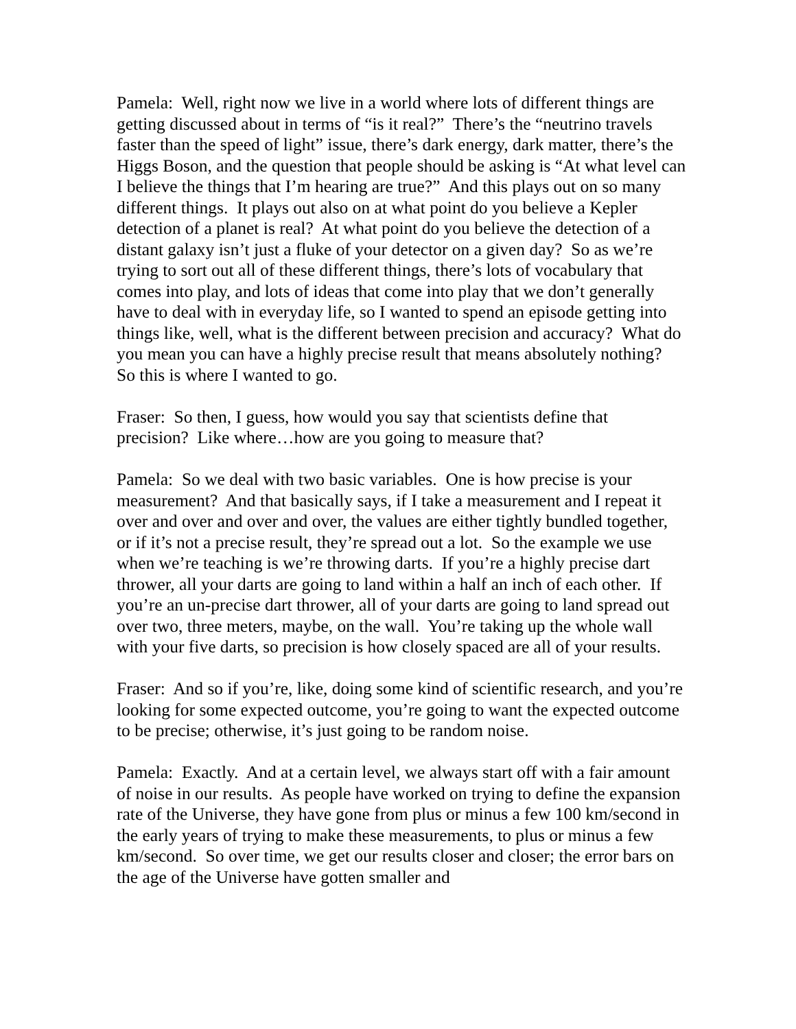Pamela: Well, right now we live in a world where lots of different things are getting discussed about in terms of “is it real?” There’s the “neutrino travels faster than the speed of light” issue, there’s dark energy, dark matter, there’s the Higgs Boson, and the question that people should be asking is “At what level can I believe the things that I’m hearing are true?” And this plays out on so many different things. It plays out also on at what point do you believe a Kepler detection of a planet is real? At what point do you believe the detection of a distant galaxy isn’t just a fluke of your detector on a given day? So as we’re trying to sort out all of these different things, there’s lots of vocabulary that comes into play, and lots of ideas that come into play that we don’t generally have to deal with in everyday life, so I wanted to spend an episode getting into things like, well, what is the different between precision and accuracy? What do you mean you can have a highly precise result that means absolutely nothing? So this is where I wanted to go.
Fraser: So then, I guess, how would you say that scientists define that precision? Like where…how are you going to measure that?
Pamela: So we deal with two basic variables. One is how precise is your measurement? And that basically says, if I take a measurement and I repeat it over and over and over and over, the values are either tightly bundled together, or if it’s not a precise result, they’re spread out a lot. So the example we use when we’re teaching is we’re throwing darts. If you’re a highly precise dart thrower, all your darts are going to land within a half an inch of each other. If you’re an un-precise dart thrower, all of your darts are going to land spread out over two, three meters, maybe, on the wall. You’re taking up the whole wall with your five darts, so precision is how closely spaced are all of your results.
Fraser: And so if you’re, like, doing some kind of scientific research, and you’re looking for some expected outcome, you’re going to want the expected outcome to be precise; otherwise, it’s just going to be random noise.
Pamela: Exactly. And at a certain level, we always start off with a fair amount of noise in our results. As people have worked on trying to define the expansion rate of the Universe, they have gone from plus or minus a few 100 km/second in the early years of trying to make these measurements, to plus or minus a few km/second. So over time, we get our results closer and closer; the error bars on the age of the Universe have gotten smaller and